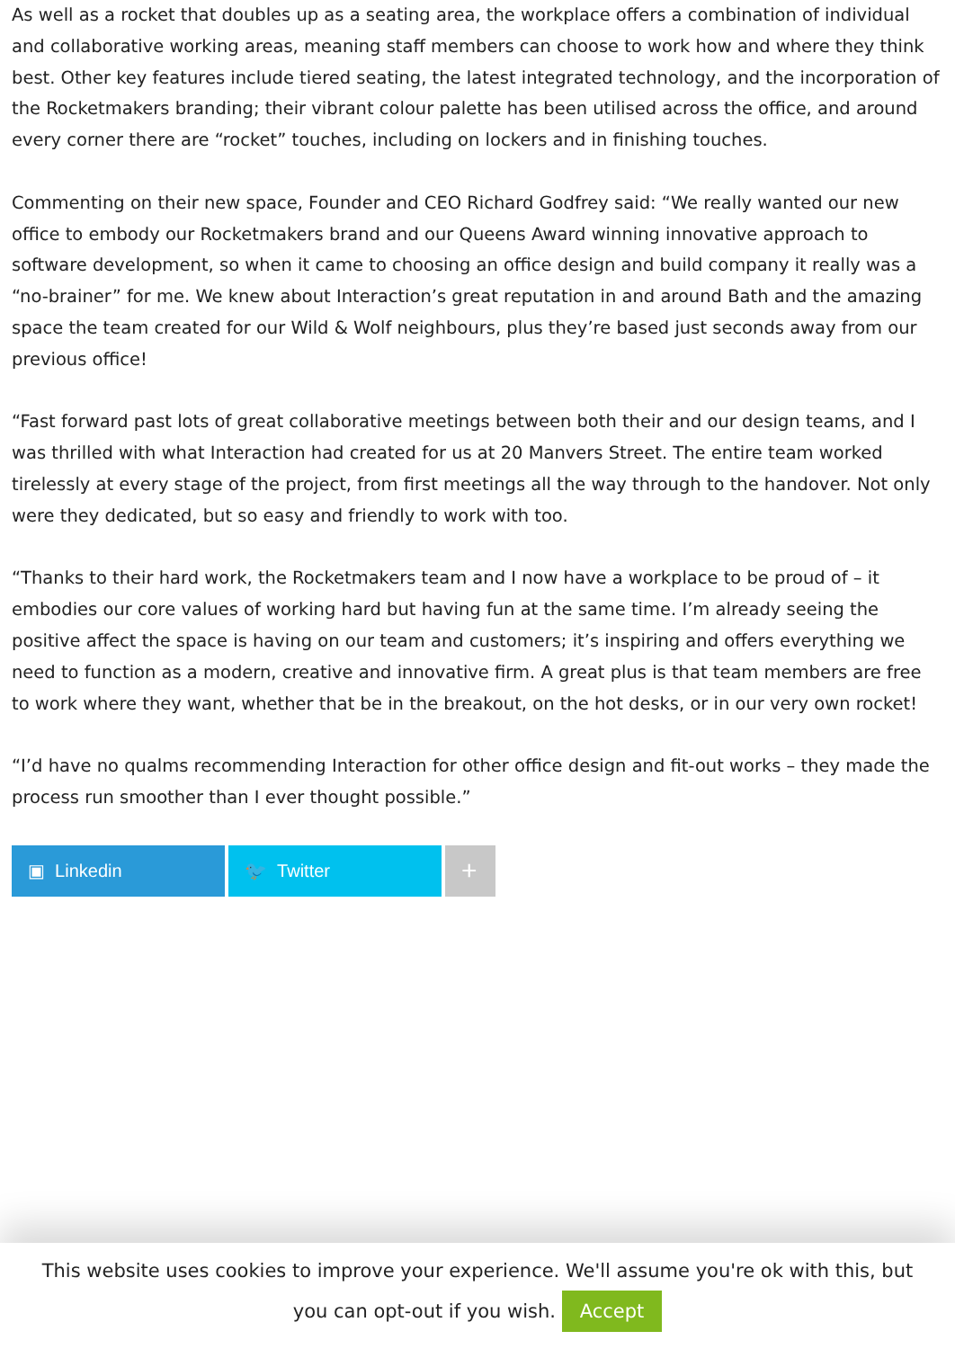As well as a rocket that doubles up as a seating area, the workplace offers a combination of individual and collaborative working areas, meaning staff members can choose to work how and where they think best. Other key features include tiered seating, the latest integrated technology, and the incorporation of the Rocketmakers branding; their vibrant colour palette has been utilised across the office, and around every corner there are “rocket” touches, including on lockers and in finishing touches.
Commenting on their new space, Founder and CEO Richard Godfrey said: “We really wanted our new office to embody our Rocketmakers brand and our Queens Award winning innovative approach to software development, so when it came to choosing an office design and build company it really was a “no-brainer” for me. We knew about Interaction’s great reputation in and around Bath and the amazing space the team created for our Wild & Wolf neighbours, plus they’re based just seconds away from our previous office!
“Fast forward past lots of great collaborative meetings between both their and our design teams, and I was thrilled with what Interaction had created for us at 20 Manvers Street. The entire team worked tirelessly at every stage of the project, from first meetings all the way through to the handover. Not only were they dedicated, but so easy and friendly to work with too.
“Thanks to their hard work, the Rocketmakers team and I now have a workplace to be proud of – it embodies our core values of working hard but having fun at the same time. I’m already seeing the positive affect the space is having on our team and customers; it’s inspiring and offers everything we need to function as a modern, creative and innovative firm. A great plus is that team members are free to work where they want, whether that be in the breakout, on the hot desks, or in our very own rocket!
“I’d have no qualms recommending Interaction for other office design and fit-out works – they made the process run smoother than I ever thought possible.”
▣ Linkedin 🐦 Twitter
+
This website uses cookies to improve your experience. We'll assume you're ok with this, but you can opt-out if you wish. Accept